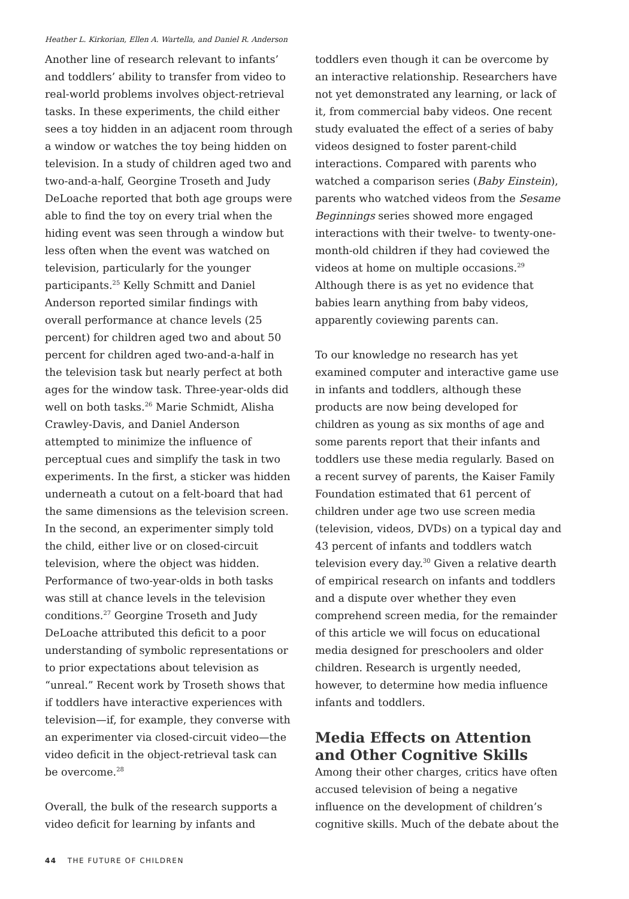Heather L. Kirkorian, Ellen A. Wartella, and Daniel R. Anderson
Another line of research relevant to infants’ and toddlers’ ability to transfer from video to real-world problems involves object-retrieval tasks. In these experiments, the child either sees a toy hidden in an adjacent room through a window or watches the toy being hidden on television. In a study of children aged two and two-and-a-half, Georgine Troseth and Judy DeLoache reported that both age groups were able to find the toy on every trial when the hiding event was seen through a window but less often when the event was watched on television, particularly for the younger participants.<sup>25</sup> Kelly Schmitt and Daniel Anderson reported similar findings with overall performance at chance levels (25 percent) for children aged two and about 50 percent for children aged two-and-a-half in the television task but nearly perfect at both ages for the window task. Three-year-olds did well on both tasks.<sup>26</sup> Marie Schmidt, Alisha Crawley-Davis, and Daniel Anderson attempted to minimize the influence of perceptual cues and simplify the task in two experiments. In the first, a sticker was hidden underneath a cutout on a felt-board that had the same dimensions as the television screen. In the second, an experimenter simply told the child, either live or on closed-circuit television, where the object was hidden. Performance of two-year-olds in both tasks was still at chance levels in the television conditions.<sup>27</sup> Georgine Troseth and Judy DeLoache attributed this deficit to a poor understanding of symbolic representations or to prior expectations about television as “unreal.” Recent work by Troseth shows that if toddlers have interactive experiences with television—if, for example, they converse with an experimenter via closed-circuit video—the video deficit in the object-retrieval task can be overcome.<sup>28</sup>
Overall, the bulk of the research supports a video deficit for learning by infants and
toddlers even though it can be overcome by an interactive relationship. Researchers have not yet demonstrated any learning, or lack of it, from commercial baby videos. One recent study evaluated the effect of a series of baby videos designed to foster parent-child interactions. Compared with parents who watched a comparison series (Baby Einstein), parents who watched videos from the Sesame Beginnings series showed more engaged interactions with their twelve- to twenty-one-month-old children if they had coviewed the videos at home on multiple occasions.<sup>29</sup> Although there is as yet no evidence that babies learn anything from baby videos, apparently coviewing parents can.
To our knowledge no research has yet examined computer and interactive game use in infants and toddlers, although these products are now being developed for children as young as six months of age and some parents report that their infants and toddlers use these media regularly. Based on a recent survey of parents, the Kaiser Family Foundation estimated that 61 percent of children under age two use screen media (television, videos, DVDs) on a typical day and 43 percent of infants and toddlers watch television every day.<sup>30</sup> Given a relative dearth of empirical research on infants and toddlers and a dispute over whether they even comprehend screen media, for the remainder of this article we will focus on educational media designed for preschoolers and older children. Research is urgently needed, however, to determine how media influence infants and toddlers.
Media Effects on Attention and Other Cognitive Skills
Among their other charges, critics have often accused television of being a negative influence on the development of children’s cognitive skills. Much of the debate about the
44 THE FUTURE OF CHILDREN